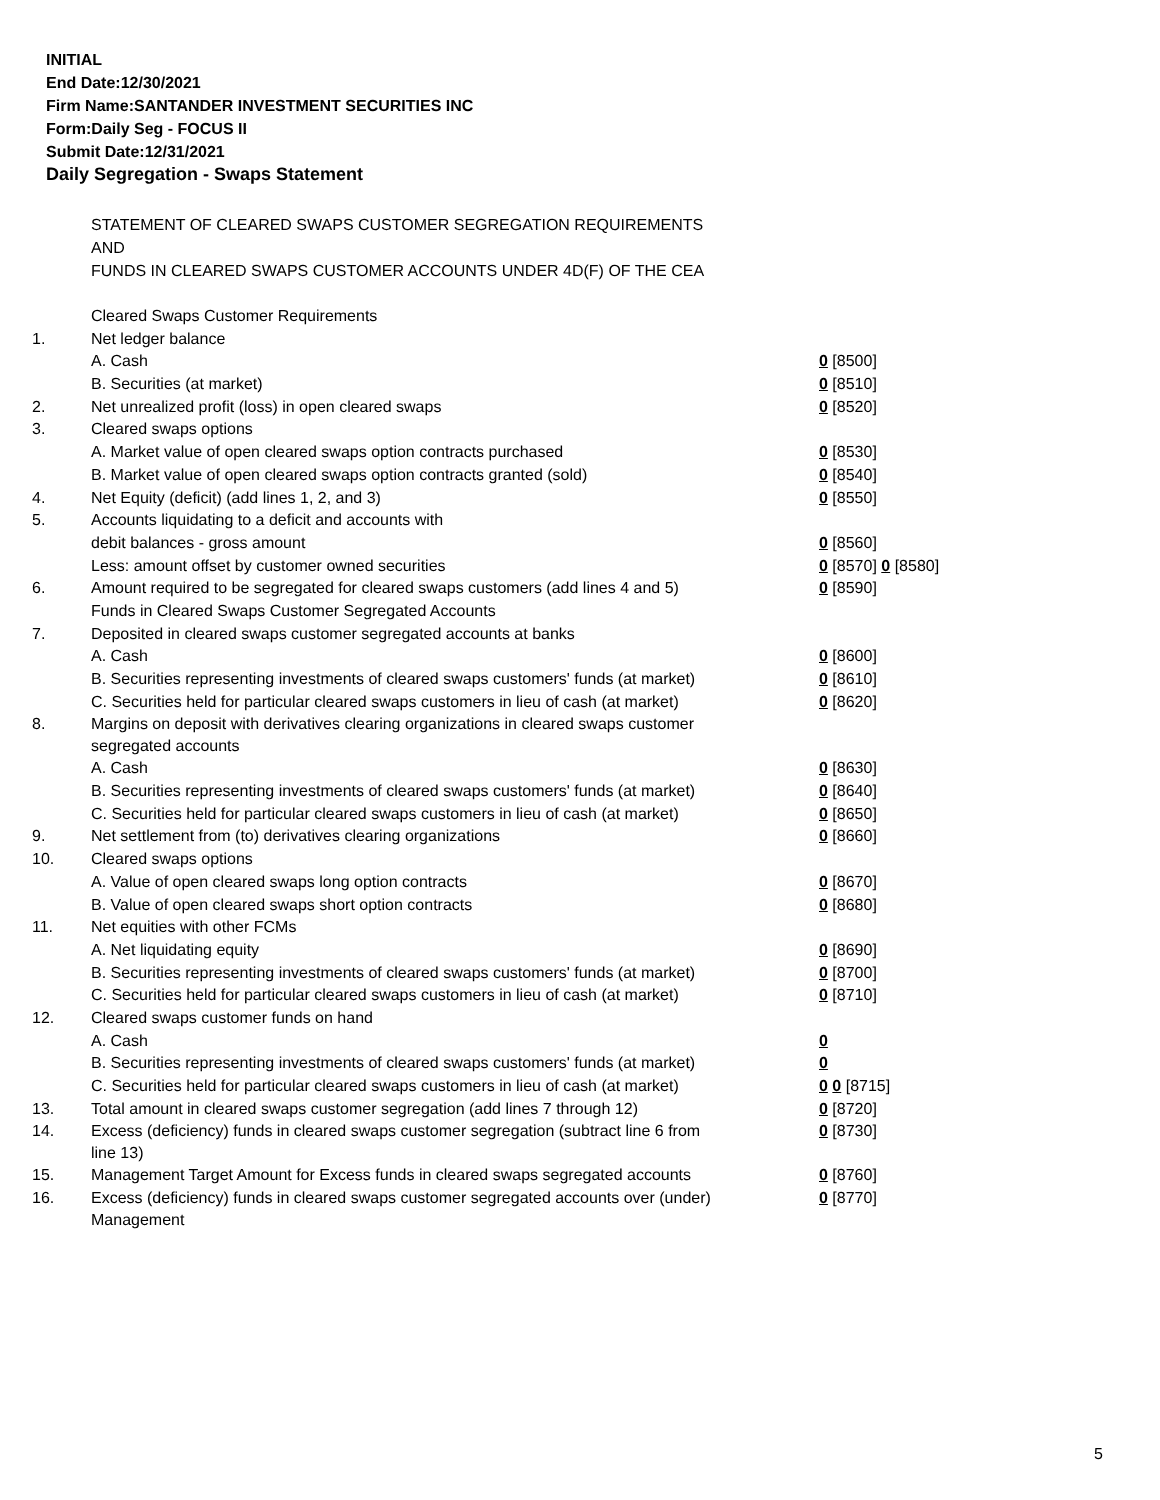INITIAL
End Date:12/30/2021
Firm Name:SANTANDER INVESTMENT SECURITIES INC
Form:Daily Seg - FOCUS II
Submit Date:12/31/2021
Daily Segregation - Swaps Statement
STATEMENT OF CLEARED SWAPS CUSTOMER SEGREGATION REQUIREMENTS
AND
FUNDS IN CLEARED SWAPS CUSTOMER ACCOUNTS UNDER 4D(F) OF THE CEA
| | Cleared Swaps Customer Requirements | |
| 1. | Net ledger balance | |
| | A. Cash | 0 [8500] |
| | B. Securities (at market) | 0 [8510] |
| 2. | Net unrealized profit (loss) in open cleared swaps | 0 [8520] |
| 3. | Cleared swaps options | |
| | A. Market value of open cleared swaps option contracts purchased | 0 [8530] |
| | B. Market value of open cleared swaps option contracts granted (sold) | 0 [8540] |
| 4. | Net Equity (deficit) (add lines 1, 2, and 3) | 0 [8550] |
| 5. | Accounts liquidating to a deficit and accounts with | |
| | debit balances - gross amount | 0 [8560] |
| | Less: amount offset by customer owned securities | 0 [8570] 0 [8580] |
| 6. | Amount required to be segregated for cleared swaps customers (add lines 4 and 5) | 0 [8590] |
| | Funds in Cleared Swaps Customer Segregated Accounts | |
| 7. | Deposited in cleared swaps customer segregated accounts at banks | |
| | A. Cash | 0 [8600] |
| | B. Securities representing investments of cleared swaps customers' funds (at market) | 0 [8610] |
| | C. Securities held for particular cleared swaps customers in lieu of cash (at market) | 0 [8620] |
| 8. | Margins on deposit with derivatives clearing organizations in cleared swaps customer segregated accounts | |
| | A. Cash | 0 [8630] |
| | B. Securities representing investments of cleared swaps customers' funds (at market) | 0 [8640] |
| | C. Securities held for particular cleared swaps customers in lieu of cash (at market) | 0 [8650] |
| 9. | Net settlement from (to) derivatives clearing organizations | 0 [8660] |
| 10. | Cleared swaps options | |
| | A. Value of open cleared swaps long option contracts | 0 [8670] |
| | B. Value of open cleared swaps short option contracts | 0 [8680] |
| 11. | Net equities with other FCMs | |
| | A. Net liquidating equity | 0 [8690] |
| | B. Securities representing investments of cleared swaps customers' funds (at market) | 0 [8700] |
| | C. Securities held for particular cleared swaps customers in lieu of cash (at market) | 0 [8710] |
| 12. | Cleared swaps customer funds on hand | |
| | A. Cash | 0 |
| | B. Securities representing investments of cleared swaps customers' funds (at market) | 0 |
| | C. Securities held for particular cleared swaps customers in lieu of cash (at market) | 0 0 [8715] |
| 13. | Total amount in cleared swaps customer segregation (add lines 7 through 12) | 0 [8720] |
| 14. | Excess (deficiency) funds in cleared swaps customer segregation (subtract line 6 from line 13) | 0 [8730] |
| 15. | Management Target Amount for Excess funds in cleared swaps segregated accounts | 0 [8760] |
| 16. | Excess (deficiency) funds in cleared swaps customer segregated accounts over (under) Management | 0 [8770] |
5